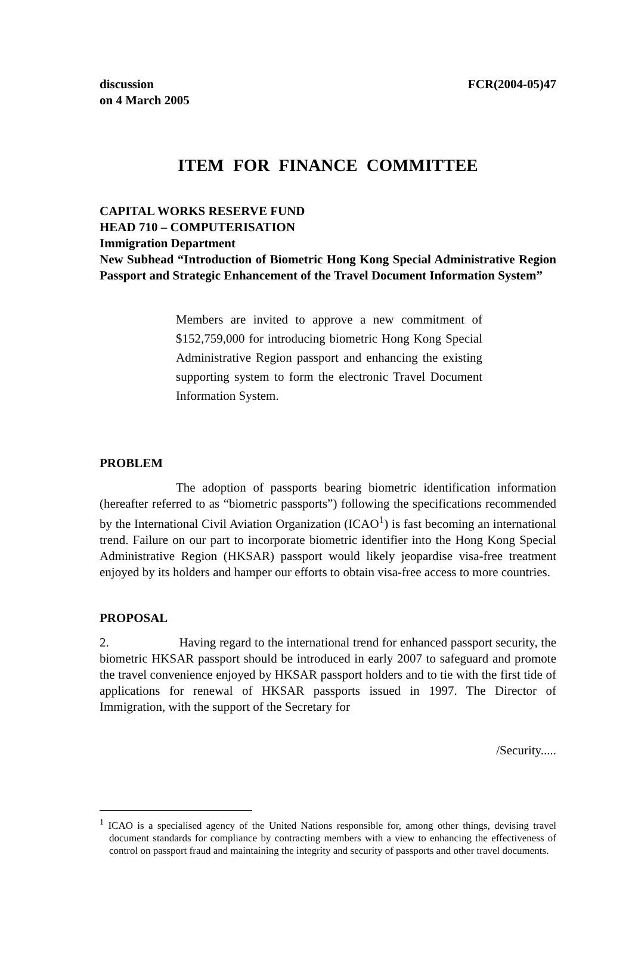discussion
on 4 March 2005 FCR(2004-05)47
ITEM FOR FINANCE COMMITTEE
CAPITAL WORKS RESERVE FUND
HEAD 710 – COMPUTERISATION
Immigration Department
New Subhead “Introduction of Biometric Hong Kong Special Administrative Region Passport and Strategic Enhancement of the Travel Document Information System”
Members are invited to approve a new commitment of $152,759,000 for introducing biometric Hong Kong Special Administrative Region passport and enhancing the existing supporting system to form the electronic Travel Document Information System.
PROBLEM
The adoption of passports bearing biometric identification information (hereafter referred to as “biometric passports”) following the specifications recommended by the International Civil Aviation Organization (ICAO<sup>1</sup>) is fast becoming an international trend. Failure on our part to incorporate biometric identifier into the Hong Kong Special Administrative Region (HKSAR) passport would likely jeopardise visa-free treatment enjoyed by its holders and hamper our efforts to obtain visa-free access to more countries.
PROPOSAL
2. Having regard to the international trend for enhanced passport security, the biometric HKSAR passport should be introduced in early 2007 to safeguard and promote the travel convenience enjoyed by HKSAR passport holders and to tie with the first tide of applications for renewal of HKSAR passports issued in 1997. The Director of Immigration, with the support of the Secretary for
/Security.....
<sup>1</sup> ICAO is a specialised agency of the United Nations responsible for, among other things, devising travel document standards for compliance by contracting members with a view to enhancing the effectiveness of control on passport fraud and maintaining the integrity and security of passports and other travel documents.